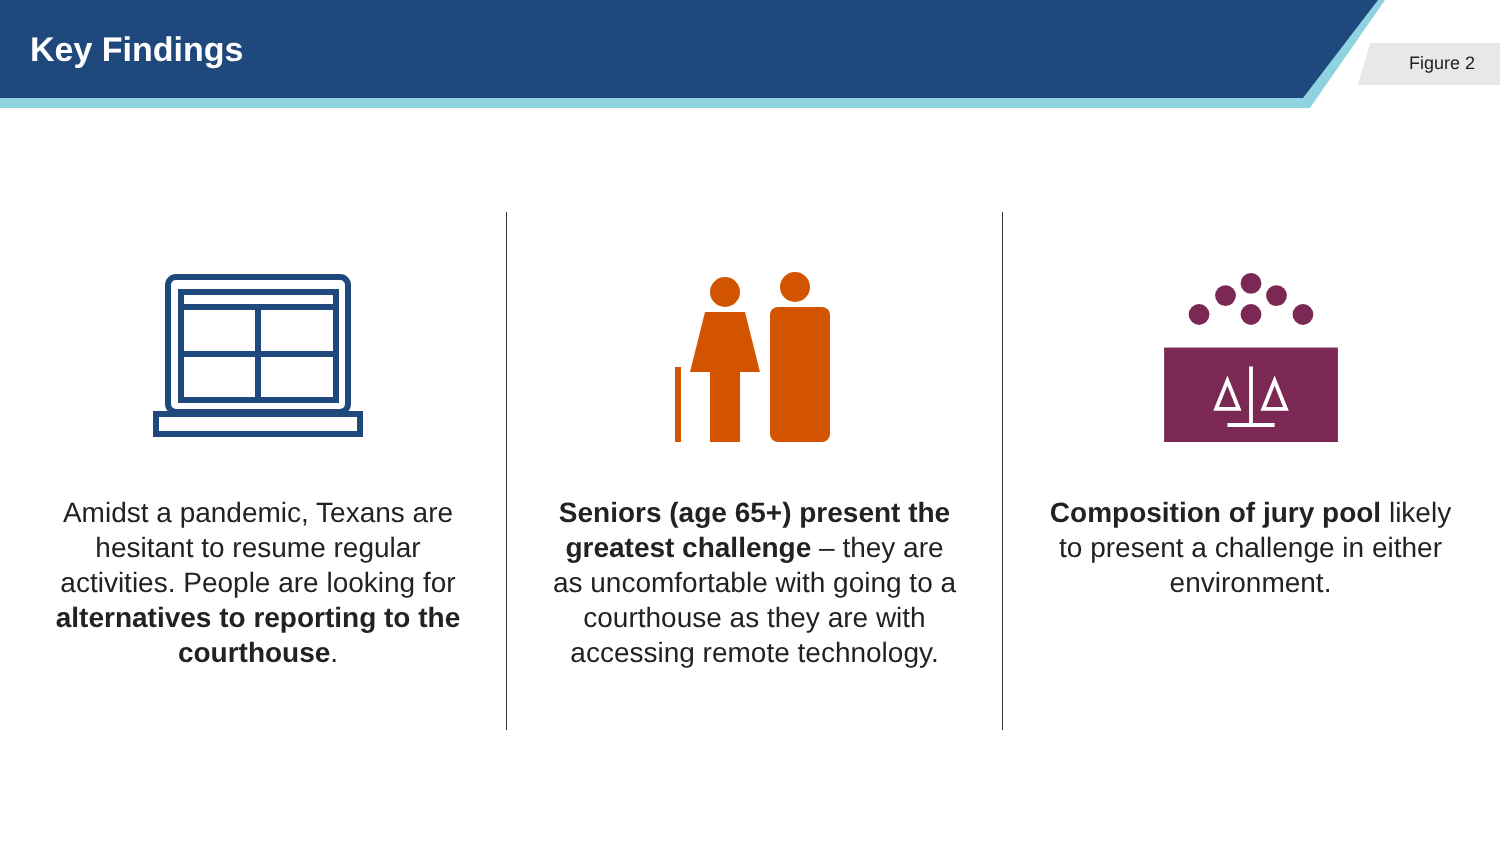Key Findings
Figure 2
Amidst a pandemic, Texans are hesitant to resume regular activities. People are looking for alternatives to reporting to the courthouse.
Seniors (age 65+) present the greatest challenge – they are as uncomfortable with going to a courthouse as they are with accessing remote technology.
Composition of jury pool likely to present a challenge in either environment.